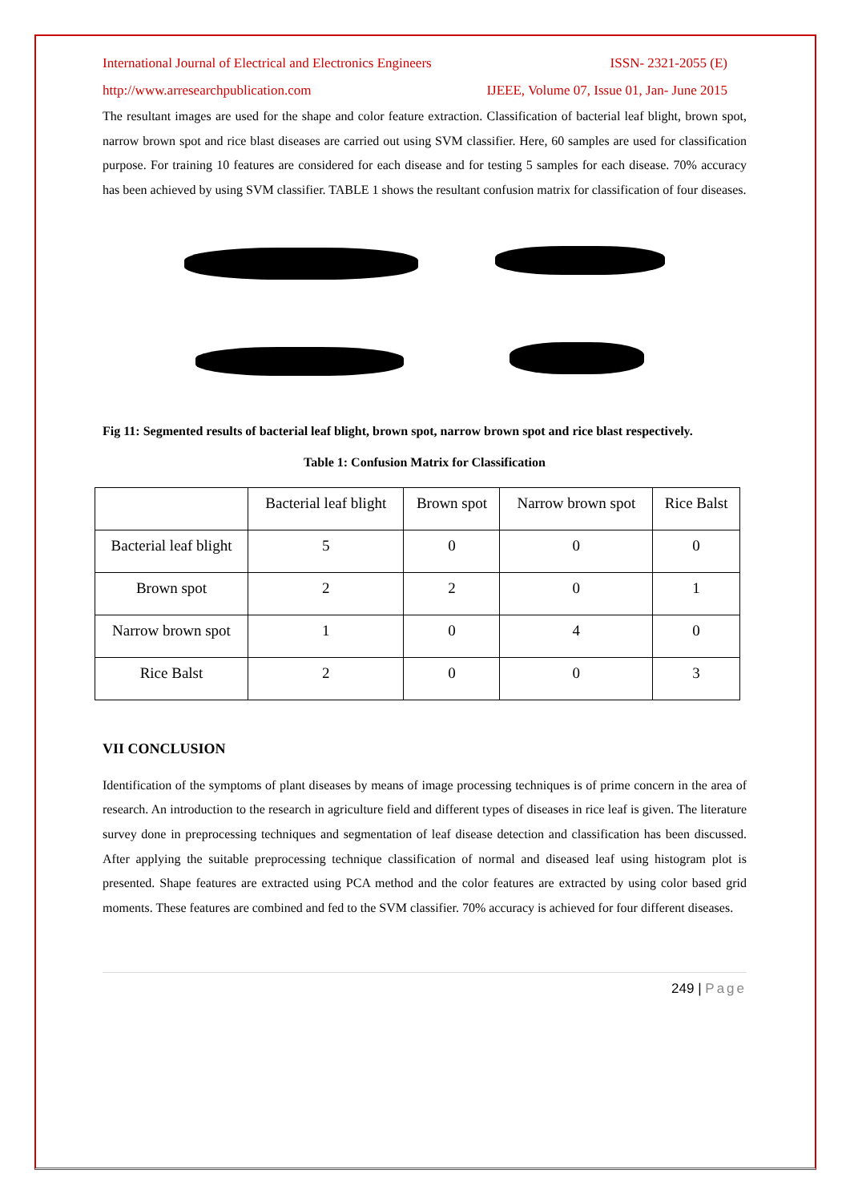International Journal of Electrical and Electronics Engineers ISSN- 2321-2055 (E)
http://www.arresearchpublication.com IJEEE, Volume 07, Issue 01, Jan- June 2015
The resultant images are used for the shape and color feature extraction. Classification of bacterial leaf blight, brown spot, narrow brown spot and rice blast diseases are carried out using SVM classifier. Here, 60 samples are used for classification purpose. For training 10 features are considered for each disease and for testing 5 samples for each disease. 70% accuracy has been achieved by using SVM classifier. TABLE 1 shows the resultant confusion matrix for classification of four diseases.
Fig 11: Segmented results of bacterial leaf blight, brown spot, narrow brown spot and rice blast respectively.
Table 1: Confusion Matrix for Classification
| | Bacterial leaf blight | Brown spot | Narrow brown spot | Rice Balst |
| Bacterial leaf blight | 5 | 0 | 0 | 0 |
| Brown spot | 2 | 2 | 0 | 1 |
| Narrow brown spot | 1 | 0 | 4 | 0 |
| Rice Balst | 2 | 0 | 0 | 3 |
VII CONCLUSION
Identification of the symptoms of plant diseases by means of image processing techniques is of prime concern in the area of research. An introduction to the research in agriculture field and different types of diseases in rice leaf is given. The literature survey done in preprocessing techniques and segmentation of leaf disease detection and classification has been discussed. After applying the suitable preprocessing technique classification of normal and diseased leaf using histogram plot is presented. Shape features are extracted using PCA method and the color features are extracted by using color based grid moments. These features are combined and fed to the SVM classifier. 70% accuracy is achieved for four different diseases.
249 | Page